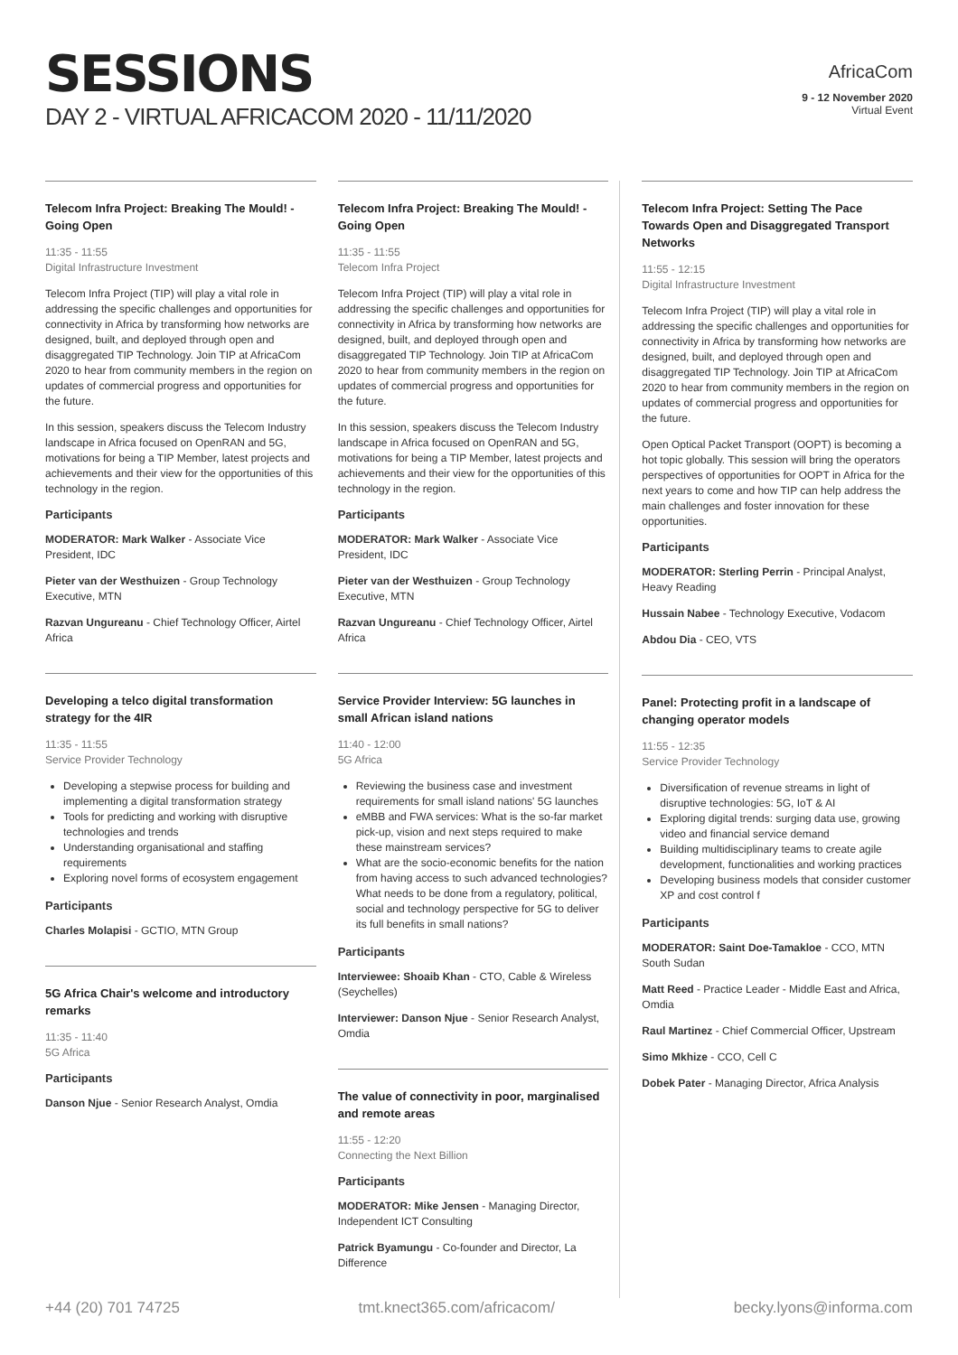SESSIONS
DAY 2 - VIRTUAL AFRICACOM 2020 - 11/11/2020
AfricaCom
9 - 12 November 2020
Virtual Event
Telecom Infra Project: Breaking The Mould! - Going Open
11:35 - 11:55
Digital Infrastructure Investment
Telecom Infra Project (TIP) will play a vital role in addressing the specific challenges and opportunities for connectivity in Africa by transforming how networks are designed, built, and deployed through open and disaggregated TIP Technology. Join TIP at AfricaCom 2020 to hear from community members in the region on updates of commercial progress and opportunities for the future.
In this session, speakers discuss the Telecom Industry landscape in Africa focused on OpenRAN and 5G, motivations for being a TIP Member, latest projects and achievements and their view for the opportunities of this technology in the region.
Participants
MODERATOR: Mark Walker - Associate Vice President, IDC
Pieter van der Westhuizen - Group Technology Executive, MTN
Razvan Ungureanu - Chief Technology Officer, Airtel Africa
Developing a telco digital transformation strategy for the 4IR
11:35 - 11:55
Service Provider Technology
Developing a stepwise process for building and implementing a digital transformation strategy
Tools for predicting and working with disruptive technologies and trends
Understanding organisational and staffing requirements
Exploring novel forms of ecosystem engagement
Participants
Charles Molapisi - GCTIO, MTN Group
5G Africa Chair's welcome and introductory remarks
11:35 - 11:40
5G Africa
Participants
Danson Njue - Senior Research Analyst, Omdia
Telecom Infra Project: Breaking The Mould! - Going Open
11:35 - 11:55
Telecom Infra Project
Telecom Infra Project (TIP) will play a vital role in addressing the specific challenges and opportunities for connectivity in Africa by transforming how networks are designed, built, and deployed through open and disaggregated TIP Technology. Join TIP at AfricaCom 2020 to hear from community members in the region on updates of commercial progress and opportunities for the future.
In this session, speakers discuss the Telecom Industry landscape in Africa focused on OpenRAN and 5G, motivations for being a TIP Member, latest projects and achievements and their view for the opportunities of this technology in the region.
Participants
MODERATOR: Mark Walker - Associate Vice President, IDC
Pieter van der Westhuizen - Group Technology Executive, MTN
Razvan Ungureanu - Chief Technology Officer, Airtel Africa
Service Provider Interview: 5G launches in small African island nations
11:40 - 12:00
5G Africa
Reviewing the business case and investment requirements for small island nations' 5G launches
eMBB and FWA services: What is the so-far market pick-up, vision and next steps required to make these mainstream services?
What are the socio-economic benefits for the nation from having access to such advanced technologies? What needs to be done from a regulatory, political, social and technology perspective for 5G to deliver its full benefits in small nations?
Participants
Interviewee: Shoaib Khan - CTO, Cable & Wireless (Seychelles)
Interviewer: Danson Njue - Senior Research Analyst, Omdia
The value of connectivity in poor, marginalised and remote areas
11:55 - 12:20
Connecting the Next Billion
Participants
MODERATOR: Mike Jensen - Managing Director, Independent ICT Consulting
Patrick Byamungu - Co-founder and Director, La Difference
Telecom Infra Project: Setting The Pace Towards Open and Disaggregated Transport Networks
11:55 - 12:15
Digital Infrastructure Investment
Telecom Infra Project (TIP) will play a vital role in addressing the specific challenges and opportunities for connectivity in Africa by transforming how networks are designed, built, and deployed through open and disaggregated TIP Technology. Join TIP at AfricaCom 2020 to hear from community members in the region on updates of commercial progress and opportunities for the future.
Open Optical Packet Transport (OOPT) is becoming a hot topic globally. This session will bring the operators perspectives of opportunities for OOPT in Africa for the next years to come and how TIP can help address the main challenges and foster innovation for these opportunities.
Participants
MODERATOR: Sterling Perrin - Principal Analyst, Heavy Reading
Hussain Nabee - Technology Executive, Vodacom
Abdou Dia - CEO, VTS
Panel: Protecting profit in a landscape of changing operator models
11:55 - 12:35
Service Provider Technology
Diversification of revenue streams in light of disruptive technologies: 5G, IoT & AI
Exploring digital trends: surging data use, growing video and financial service demand
Building multidisciplinary teams to create agile development, functionalities and working practices
Developing business models that consider customer XP and cost control f
Participants
MODERATOR: Saint Doe-Tamakloe - CCO, MTN South Sudan
Matt Reed - Practice Leader - Middle East and Africa, Omdia
Raul Martinez - Chief Commercial Officer, Upstream
Simo Mkhize - CCO, Cell C
Dobek Pater - Managing Director, Africa Analysis
+44 (20) 701 74725 tmt.knect365.com/africacom/ becky.lyons@informa.com